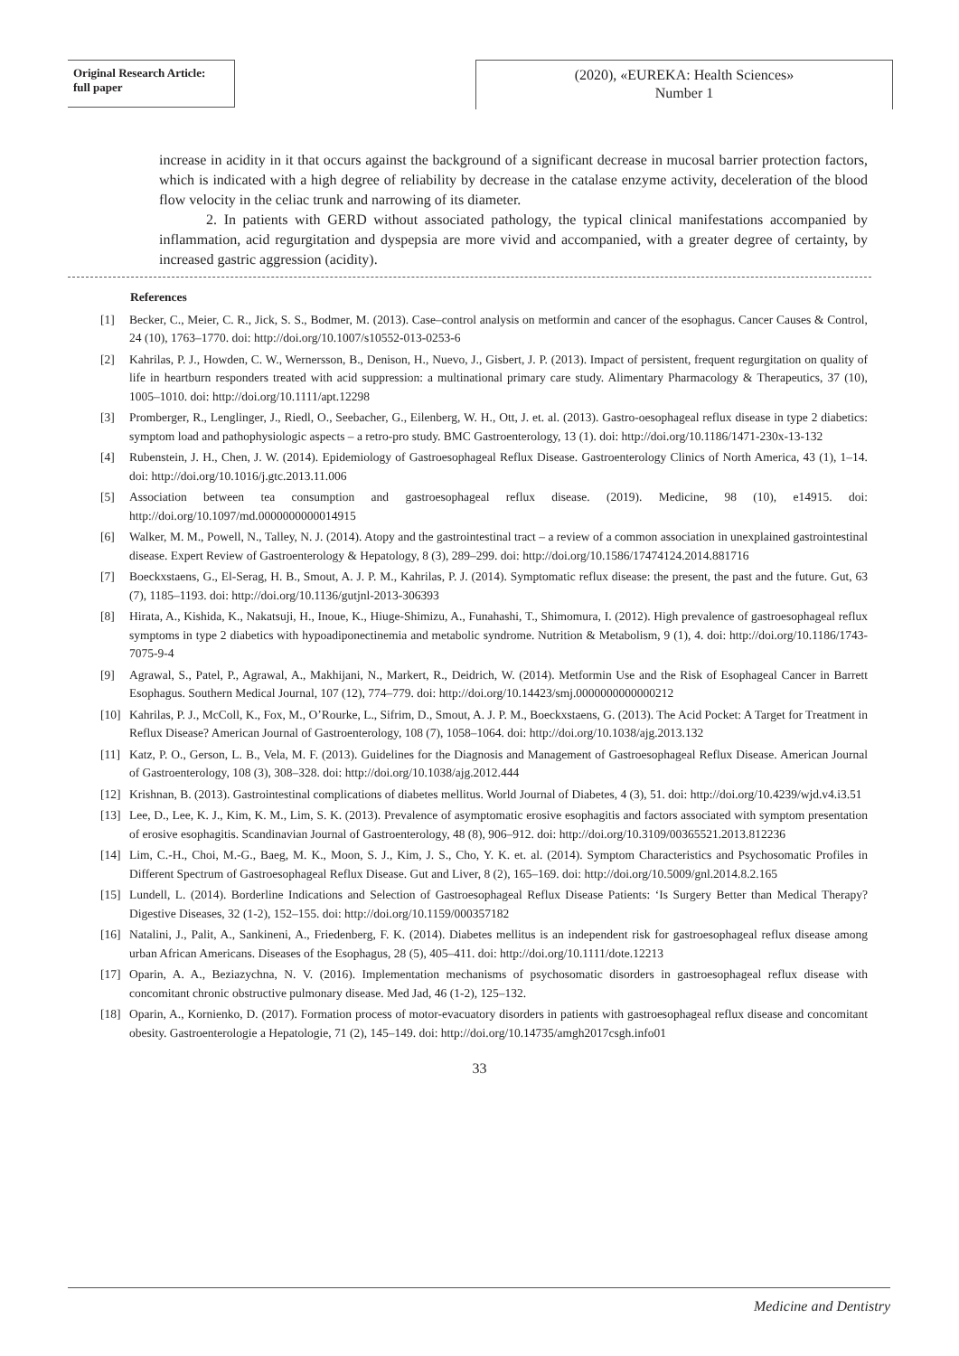Original Research Article:
full paper
(2020), «EUREKA: Health Sciences»
Number 1
increase in acidity in it that occurs against the background of a significant decrease in mucosal barrier protection factors, which is indicated with a high degree of reliability by decrease in the catalase enzyme activity, deceleration of the blood flow velocity in the celiac trunk and narrowing of its diameter.
2. In patients with GERD without associated pathology, the typical clinical manifestations accompanied by inflammation, acid regurgitation and dyspepsia are more vivid and accompanied, with a greater degree of certainty, by increased gastric aggression (acidity).
References
[1] Becker, C., Meier, C. R., Jick, S. S., Bodmer, M. (2013). Case–control analysis on metformin and cancer of the esophagus. Cancer Causes & Control, 24 (10), 1763–1770. doi: http://doi.org/10.1007/s10552-013-0253-6
[2] Kahrilas, P. J., Howden, C. W., Wernersson, B., Denison, H., Nuevo, J., Gisbert, J. P. (2013). Impact of persistent, frequent regurgitation on quality of life in heartburn responders treated with acid suppression: a multinational primary care study. Alimentary Pharmacology & Therapeutics, 37 (10), 1005–1010. doi: http://doi.org/10.1111/apt.12298
[3] Promberger, R., Lenglinger, J., Riedl, O., Seebacher, G., Eilenberg, W. H., Ott, J. et. al. (2013). Gastro-oesophageal reflux disease in type 2 diabetics: symptom load and pathophysiologic aspects – a retro-pro study. BMC Gastroenterology, 13 (1). doi: http://doi.org/10.1186/1471-230x-13-132
[4] Rubenstein, J. H., Chen, J. W. (2014). Epidemiology of Gastroesophageal Reflux Disease. Gastroenterology Clinics of North America, 43 (1), 1–14. doi: http://doi.org/10.1016/j.gtc.2013.11.006
[5] Association between tea consumption and gastroesophageal reflux disease. (2019). Medicine, 98 (10), e14915. doi: http://doi.org/10.1097/md.0000000000014915
[6] Walker, M. M., Powell, N., Talley, N. J. (2014). Atopy and the gastrointestinal tract – a review of a common association in unexplained gastrointestinal disease. Expert Review of Gastroenterology & Hepatology, 8 (3), 289–299. doi: http://doi.org/10.1586/17474124.2014.881716
[7] Boeckxstaens, G., El-Serag, H. B., Smout, A. J. P. M., Kahrilas, P. J. (2014). Symptomatic reflux disease: the present, the past and the future. Gut, 63 (7), 1185–1193. doi: http://doi.org/10.1136/gutjnl-2013-306393
[8] Hirata, A., Kishida, K., Nakatsuji, H., Inoue, K., Hiuge-Shimizu, A., Funahashi, T., Shimomura, I. (2012). High prevalence of gastroesophageal reflux symptoms in type 2 diabetics with hypoadiponectinemia and metabolic syndrome. Nutrition & Metabolism, 9 (1), 4. doi: http://doi.org/10.1186/1743-7075-9-4
[9] Agrawal, S., Patel, P., Agrawal, A., Makhijani, N., Markert, R., Deidrich, W. (2014). Metformin Use and the Risk of Esophageal Cancer in Barrett Esophagus. Southern Medical Journal, 107 (12), 774–779. doi: http://doi.org/10.14423/smj.0000000000000212
[10] Kahrilas, P. J., McColl, K., Fox, M., O’Rourke, L., Sifrim, D., Smout, A. J. P. M., Boeckxstaens, G. (2013). The Acid Pocket: A Target for Treatment in Reflux Disease? American Journal of Gastroenterology, 108 (7), 1058–1064. doi: http://doi.org/10.1038/ajg.2013.132
[11] Katz, P. O., Gerson, L. B., Vela, M. F. (2013). Guidelines for the Diagnosis and Management of Gastroesophageal Reflux Disease. American Journal of Gastroenterology, 108 (3), 308–328. doi: http://doi.org/10.1038/ajg.2012.444
[12] Krishnan, B. (2013). Gastrointestinal complications of diabetes mellitus. World Journal of Diabetes, 4 (3), 51. doi: http://doi.org/10.4239/wjd.v4.i3.51
[13] Lee, D., Lee, K. J., Kim, K. M., Lim, S. K. (2013). Prevalence of asymptomatic erosive esophagitis and factors associated with symptom presentation of erosive esophagitis. Scandinavian Journal of Gastroenterology, 48 (8), 906–912. doi: http://doi.org/10.3109/00365521.2013.812236
[14] Lim, C.-H., Choi, M.-G., Baeg, M. K., Moon, S. J., Kim, J. S., Cho, Y. K. et. al. (2014). Symptom Characteristics and Psychosomatic Profiles in Different Spectrum of Gastroesophageal Reflux Disease. Gut and Liver, 8 (2), 165–169. doi: http://doi.org/10.5009/gnl.2014.8.2.165
[15] Lundell, L. (2014). Borderline Indications and Selection of Gastroesophageal Reflux Disease Patients: ‘Is Surgery Better than Medical Therapy? Digestive Diseases, 32 (1-2), 152–155. doi: http://doi.org/10.1159/000357182
[16] Natalini, J., Palit, A., Sankineni, A., Friedenberg, F. K. (2014). Diabetes mellitus is an independent risk for gastroesophageal reflux disease among urban African Americans. Diseases of the Esophagus, 28 (5), 405–411. doi: http://doi.org/10.1111/dote.12213
[17] Oparin, A. A., Beziazychna, N. V. (2016). Implementation mechanisms of psychosomatic disorders in gastroesophageal reflux disease with concomitant chronic obstructive pulmonary disease. Med Jad, 46 (1-2), 125–132.
[18] Oparin, A., Kornienko, D. (2017). Formation process of motor-evacuatory disorders in patients with gastroesophageal reflux disease and concomitant obesity. Gastroenterologie a Hepatologie, 71 (2), 145–149. doi: http://doi.org/10.14735/amgh2017csgh.info01
33
Medicine and Dentistry